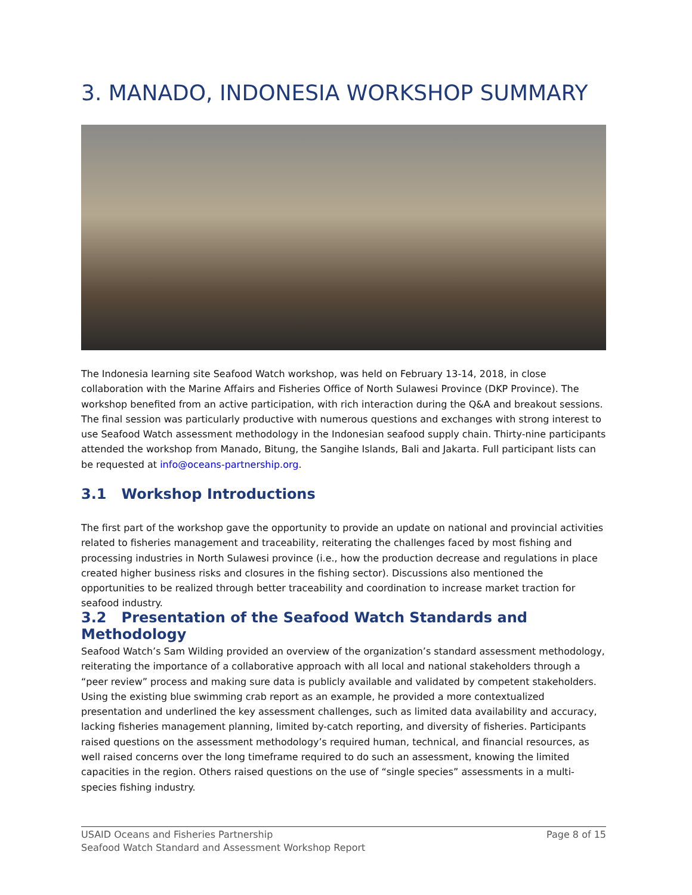3. MANADO, INDONESIA WORKSHOP SUMMARY
The Indonesia learning site Seafood Watch workshop, was held on February 13-14, 2018, in close collaboration with the Marine Affairs and Fisheries Office of North Sulawesi Province (DKP Province). The workshop benefited from an active participation, with rich interaction during the Q&A and breakout sessions. The final session was particularly productive with numerous questions and exchanges with strong interest to use Seafood Watch assessment methodology in the Indonesian seafood supply chain. Thirty-nine participants attended the workshop from Manado, Bitung, the Sangihe Islands, Bali and Jakarta. Full participant lists can be requested at info@oceans-partnership.org.
3.1 Workshop Introductions
The first part of the workshop gave the opportunity to provide an update on national and provincial activities related to fisheries management and traceability, reiterating the challenges faced by most fishing and processing industries in North Sulawesi province (i.e., how the production decrease and regulations in place created higher business risks and closures in the fishing sector). Discussions also mentioned the opportunities to be realized through better traceability and coordination to increase market traction for seafood industry.
3.2 Presentation of the Seafood Watch Standards and Methodology
Seafood Watch’s Sam Wilding provided an overview of the organization’s standard assessment methodology, reiterating the importance of a collaborative approach with all local and national stakeholders through a “peer review” process and making sure data is publicly available and validated by competent stakeholders. Using the existing blue swimming crab report as an example, he provided a more contextualized presentation and underlined the key assessment challenges, such as limited data availability and accuracy, lacking fisheries management planning, limited by-catch reporting, and diversity of fisheries. Participants raised questions on the assessment methodology’s required human, technical, and financial resources, as well raised concerns over the long timeframe required to do such an assessment, knowing the limited capacities in the region. Others raised questions on the use of “single species” assessments in a multi-species fishing industry.
USAID Oceans and Fisheries Partnership
Seafood Watch Standard and Assessment Workshop Report
Page 8 of 15